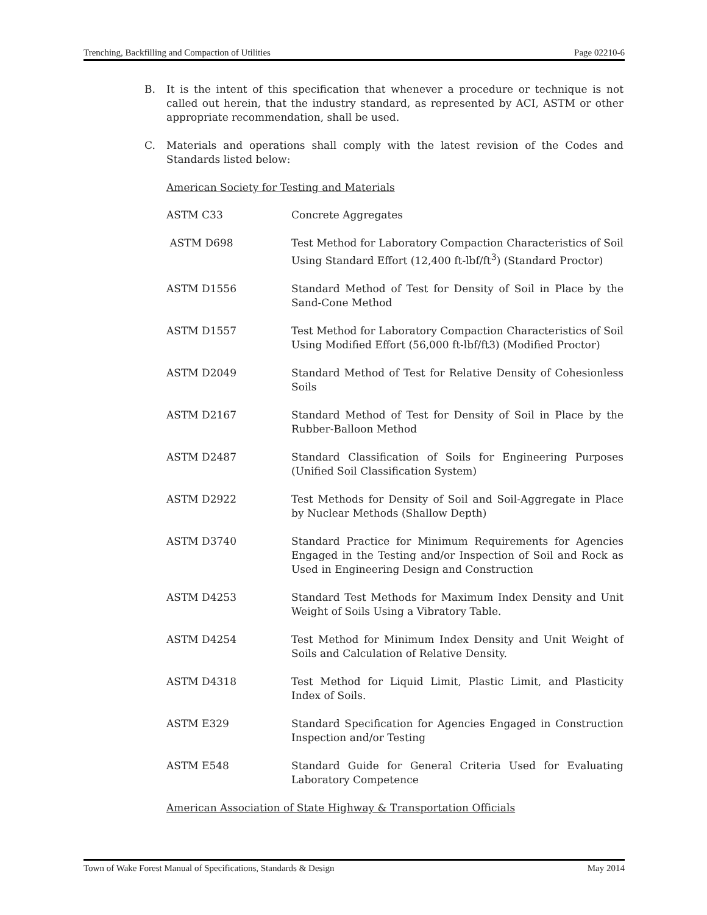Trenching, Backfilling and Compaction of Utilities Page 02210-6
B. It is the intent of this specification that whenever a procedure or technique is not called out herein, that the industry standard, as represented by ACI, ASTM or other appropriate recommendation, shall be used.
C. Materials and operations shall comply with the latest revision of the Codes and Standards listed below:
American Society for Testing and Materials
| ASTM C33 | Concrete Aggregates |
| ASTM D698 | Test Method for Laboratory Compaction Characteristics of Soil Using Standard Effort (12,400 ft-lbf/ft<sup>3</sup>) (Standard Proctor) |
| ASTM D1556 | Standard Method of Test for Density of Soil in Place by the Sand-Cone Method |
| ASTM D1557 | Test Method for Laboratory Compaction Characteristics of Soil Using Modified Effort (56,000 ft-lbf/ft3) (Modified Proctor) |
| ASTM D2049 | Standard Method of Test for Relative Density of Cohesionless Soils |
| ASTM D2167 | Standard Method of Test for Density of Soil in Place by the Rubber-Balloon Method |
| ASTM D2487 | Standard Classification of Soils for Engineering Purposes (Unified Soil Classification System) |
| ASTM D2922 | Test Methods for Density of Soil and Soil-Aggregate in Place by Nuclear Methods (Shallow Depth) |
| ASTM D3740 | Standard Practice for Minimum Requirements for Agencies Engaged in the Testing and/or Inspection of Soil and Rock as Used in Engineering Design and Construction |
| ASTM D4253 | Standard Test Methods for Maximum Index Density and Unit Weight of Soils Using a Vibratory Table. |
| ASTM D4254 | Test Method for Minimum Index Density and Unit Weight of Soils and Calculation of Relative Density. |
| ASTM D4318 | Test Method for Liquid Limit, Plastic Limit, and Plasticity Index of Soils. |
| ASTM E329 | Standard Specification for Agencies Engaged in Construction Inspection and/or Testing |
| ASTM E548 | Standard Guide for General Criteria Used for Evaluating Laboratory Competence |
American Association of State Highway & Transportation Officials
Town of Wake Forest Manual of Specifications, Standards & Design May 2014